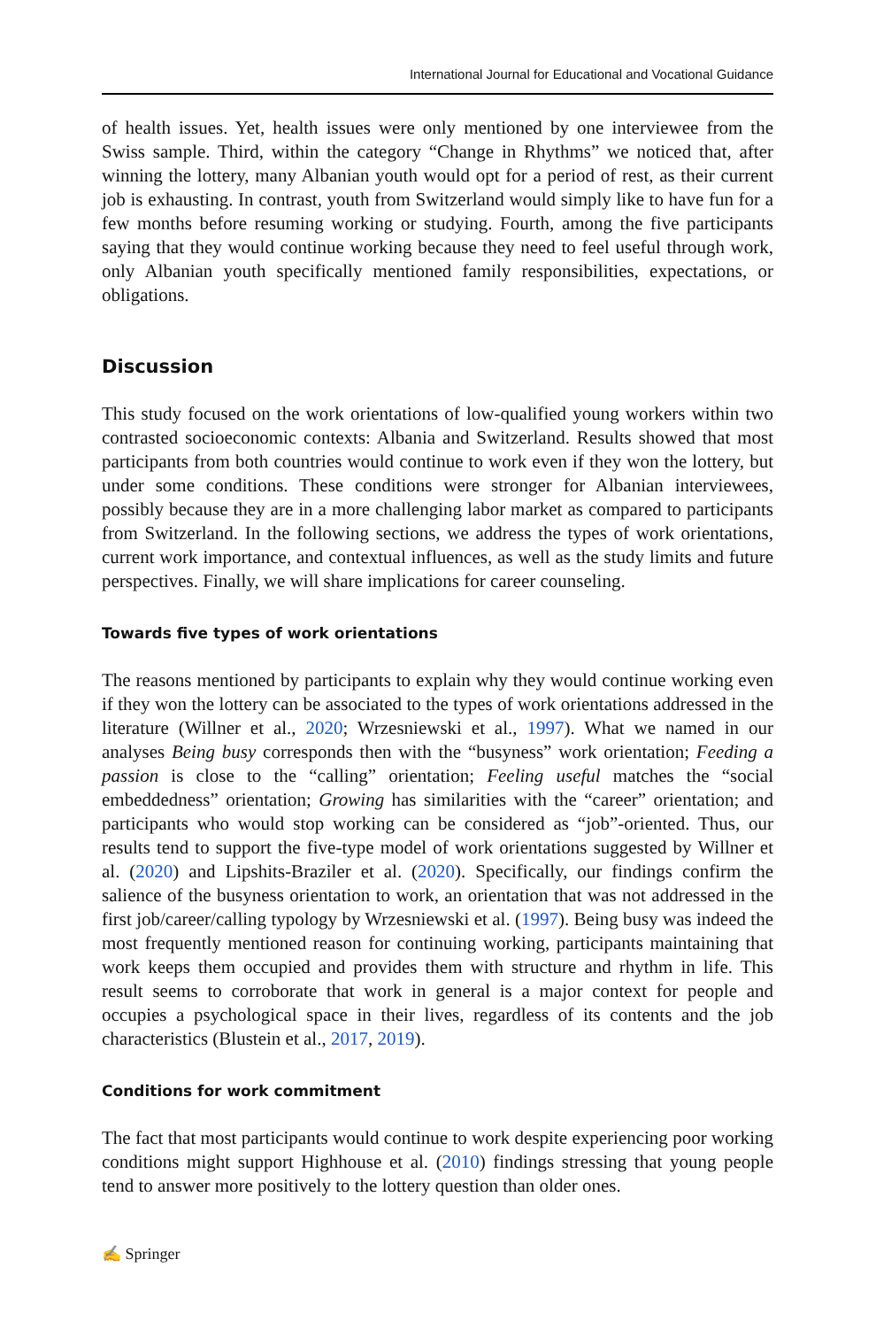International Journal for Educational and Vocational Guidance
of health issues. Yet, health issues were only mentioned by one interviewee from the Swiss sample. Third, within the category “Change in Rhythms” we noticed that, after winning the lottery, many Albanian youth would opt for a period of rest, as their current job is exhausting. In contrast, youth from Switzerland would simply like to have fun for a few months before resuming working or studying. Fourth, among the five participants saying that they would continue working because they need to feel useful through work, only Albanian youth specifically mentioned family responsibilities, expectations, or obligations.
Discussion
This study focused on the work orientations of low-qualified young workers within two contrasted socioeconomic contexts: Albania and Switzerland. Results showed that most participants from both countries would continue to work even if they won the lottery, but under some conditions. These conditions were stronger for Albanian interviewees, possibly because they are in a more challenging labor market as compared to participants from Switzerland. In the following sections, we address the types of work orientations, current work importance, and contextual influences, as well as the study limits and future perspectives. Finally, we will share implications for career counseling.
Towards five types of work orientations
The reasons mentioned by participants to explain why they would continue working even if they won the lottery can be associated to the types of work orientations addressed in the literature (Willner et al., 2020; Wrzesniewski et al., 1997). What we named in our analyses Being busy corresponds then with the “busyness” work orientation; Feeding a passion is close to the “calling” orientation; Feeling useful matches the “social embeddedness” orientation; Growing has similarities with the “career” orientation; and participants who would stop working can be considered as “job”-oriented. Thus, our results tend to support the five-type model of work orientations suggested by Willner et al. (2020) and Lipshits-Braziler et al. (2020). Specifically, our findings confirm the salience of the busyness orientation to work, an orientation that was not addressed in the first job/career/calling typology by Wrzesniewski et al. (1997). Being busy was indeed the most frequently mentioned reason for continuing working, participants maintaining that work keeps them occupied and provides them with structure and rhythm in life. This result seems to corroborate that work in general is a major context for people and occupies a psychological space in their lives, regardless of its contents and the job characteristics (Blustein et al., 2017, 2019).
Conditions for work commitment
The fact that most participants would continue to work despite experiencing poor working conditions might support Highhouse et al. (2010) findings stressing that young people tend to answer more positively to the lottery question than older ones.
✍ Springer